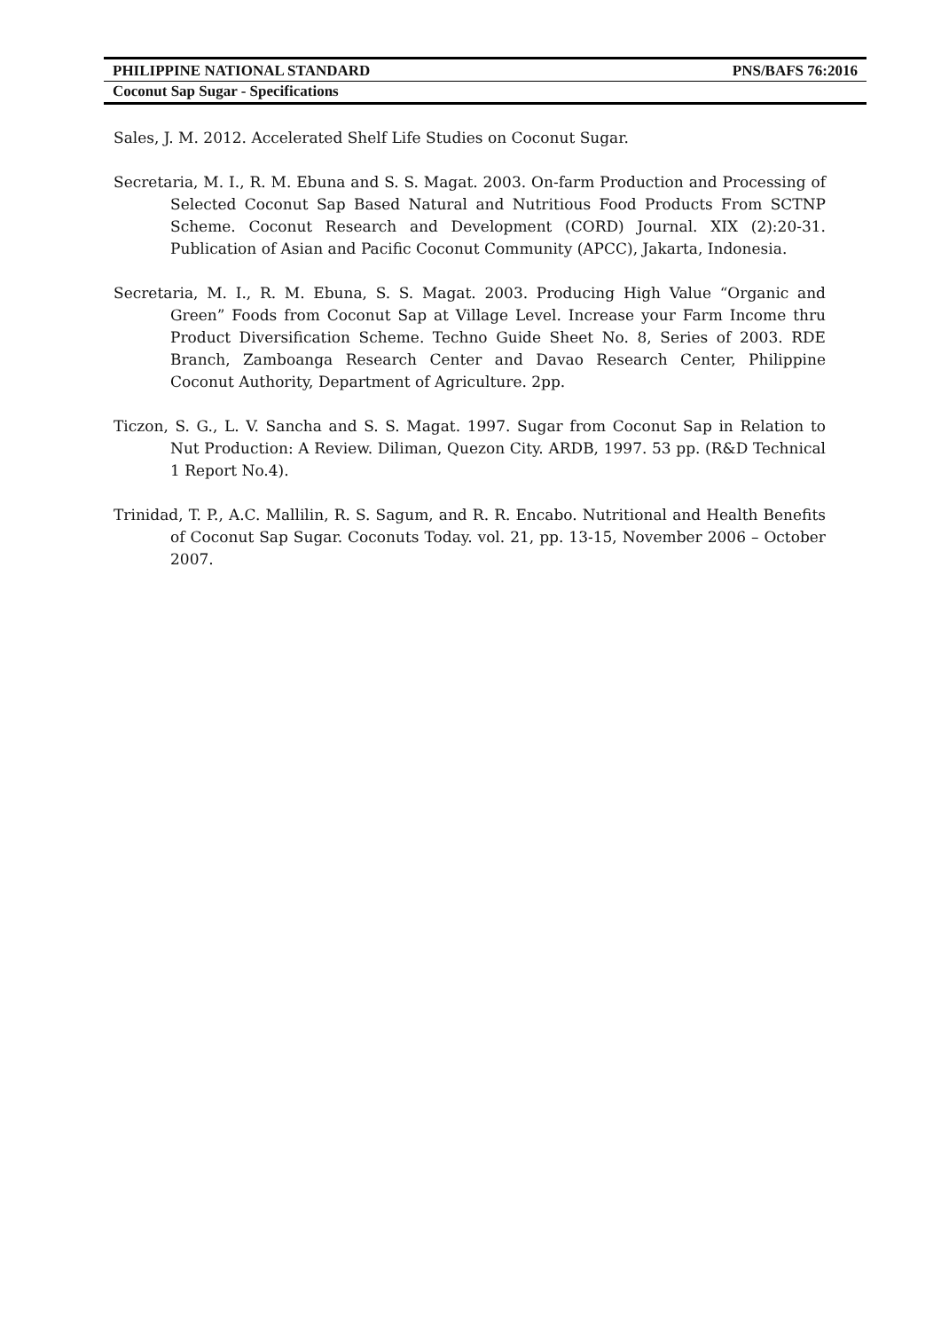PHILIPPINE NATIONAL STANDARD PNS/BAFS 76:2016
Coconut Sap Sugar - Specifications
Sales, J. M. 2012. Accelerated Shelf Life Studies on Coconut Sugar.
Secretaria, M. I., R. M. Ebuna and S. S. Magat. 2003. On-farm Production and Processing of Selected Coconut Sap Based Natural and Nutritious Food Products From SCTNP Scheme. Coconut Research and Development (CORD) Journal. XIX (2):20-31. Publication of Asian and Pacific Coconut Community (APCC), Jakarta, Indonesia.
Secretaria, M. I., R. M. Ebuna, S. S. Magat. 2003. Producing High Value “Organic and Green” Foods from Coconut Sap at Village Level. Increase your Farm Income thru Product Diversification Scheme. Techno Guide Sheet No. 8, Series of 2003. RDE Branch, Zamboanga Research Center and Davao Research Center, Philippine Coconut Authority, Department of Agriculture. 2pp.
Ticzon, S. G., L. V. Sancha and S. S. Magat. 1997. Sugar from Coconut Sap in Relation to Nut Production: A Review. Diliman, Quezon City. ARDB, 1997. 53 pp. (R&D Technical 1 Report No.4).
Trinidad, T. P., A.C. Mallilin, R. S. Sagum, and R. R. Encabo. Nutritional and Health Benefits of Coconut Sap Sugar. Coconuts Today. vol. 21, pp. 13-15, November 2006 – October 2007.